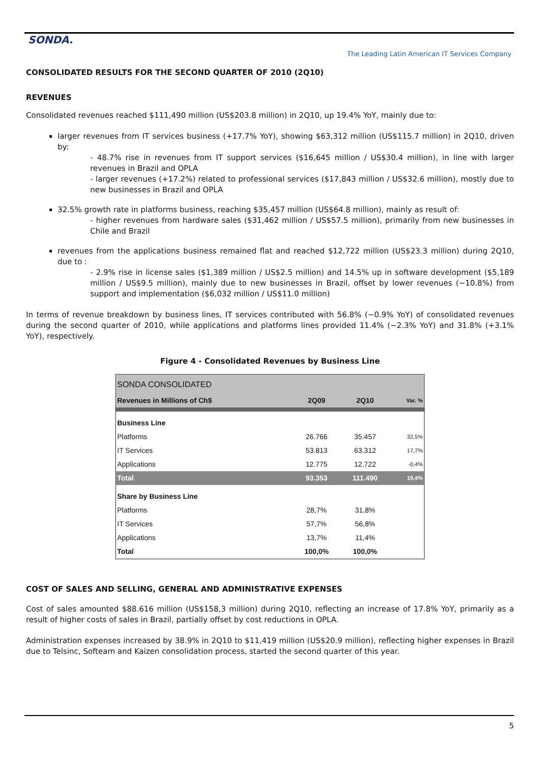SONDA.
The Leading Latin American IT Services Company
CONSOLIDATED RESULTS FOR THE SECOND QUARTER OF 2010 (2Q10)
REVENUES
Consolidated revenues reached $111,490 million (US$203.8 million) in 2Q10, up 19.4% YoY, mainly due to:
larger revenues from IT services business (+17.7% YoY), showing $63,312 million (US$115.7 million) in 2Q10, driven by:
- 48.7% rise in revenues from IT support services ($16,645 million / US$30.4 million), in line with larger revenues in Brazil and OPLA
- larger revenues (+17.2%) related to professional services ($17,843 million / US$32.6 million), mostly due to new businesses in Brazil and OPLA
32.5% growth rate in platforms business, reaching $35,457 million (US$64.8 million), mainly as result of:
- higher revenues from hardware sales ($31,462 million / US$57.5 million), primarily from new businesses in Chile and Brazil
revenues from the applications business remained flat and reached $12,722 million (US$23.3 million) during 2Q10, due to :
- 2.9% rise in license sales ($1,389 million / US$2.5 million) and 14.5% up in software development ($5,189 million / US$9.5 million), mainly due to new businesses in Brazil, offset by lower revenues (−10.8%) from support and implementation ($6,032 million / US$11.0 million)
In terms of revenue breakdown by business lines, IT services contributed with 56.8% (−0.9% YoY) of consolidated revenues during the second quarter of 2010, while applications and platforms lines provided 11.4% (−2.3% YoY) and 31.8% (+3.1% YoY), respectively.
Figure 4 - Consolidated Revenues by Business Line
| SONDA CONSOLIDATED | | | |
| Revenues in Millions of Ch$ | 2Q09 | 2Q10 | Var. % |
| Business Line | | | |
| Platforms | 26.766 | 35.457 | 32,5% |
| IT Services | 53.813 | 63.312 | 17,7% |
| Applications | 12.775 | 12.722 | -0,4% |
| Total | 93.353 | 111.490 | 19,4% |
| Share by Business Line | | | |
| Platforms | 28,7% | 31,8% | |
| IT Services | 57,7% | 56,8% | |
| Applications | 13,7% | 11,4% | |
| Total | 100,0% | 100,0% | |
COST OF SALES AND SELLING, GENERAL AND ADMINISTRATIVE EXPENSES
Cost of sales amounted $88.616 million (US$158,3 million) during 2Q10, reflecting an increase of 17.8% YoY, primarily as a result of higher costs of sales in Brazil, partially offset by cost reductions in OPLA.
Administration expenses increased by 38.9% in 2Q10 to $11,419 million (US$20.9 million), reflecting higher expenses in Brazil due to Telsinc, Softeam and Kaizen consolidation process, started the second quarter of this year.
5